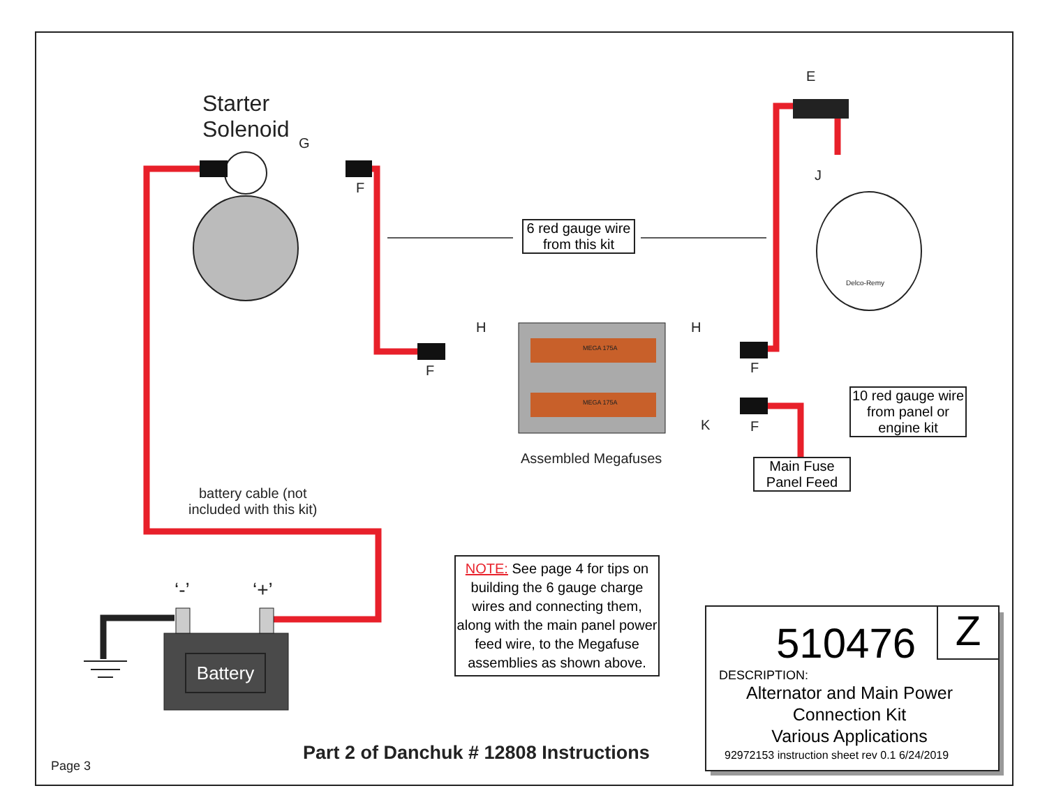Starter
Solenoid
G
F
E
J
Delco-Remy
6 red gauge wire from this kit
H
F
MEGA 175A
MEGA 175A
H
F
K F
10 red gauge wire from panel or engine kit
Assembled Megafuses
Main Fuse Panel Feed
battery cable (not
included with this kit)
‘-’ ‘+’
Battery
NOTE: See page 4 for tips on building the 6 gauge charge wires and connecting them, along with the main panel power feed wire, to the Megafuse assemblies as shown above.
510476 Z
DESCRIPTION:
Alternator and Main Power
Connection Kit
Various Applications
92972153 instruction sheet rev 0.1 6/24/2019
Part 2 of Danchuk # 12808 Instructions
Page 3